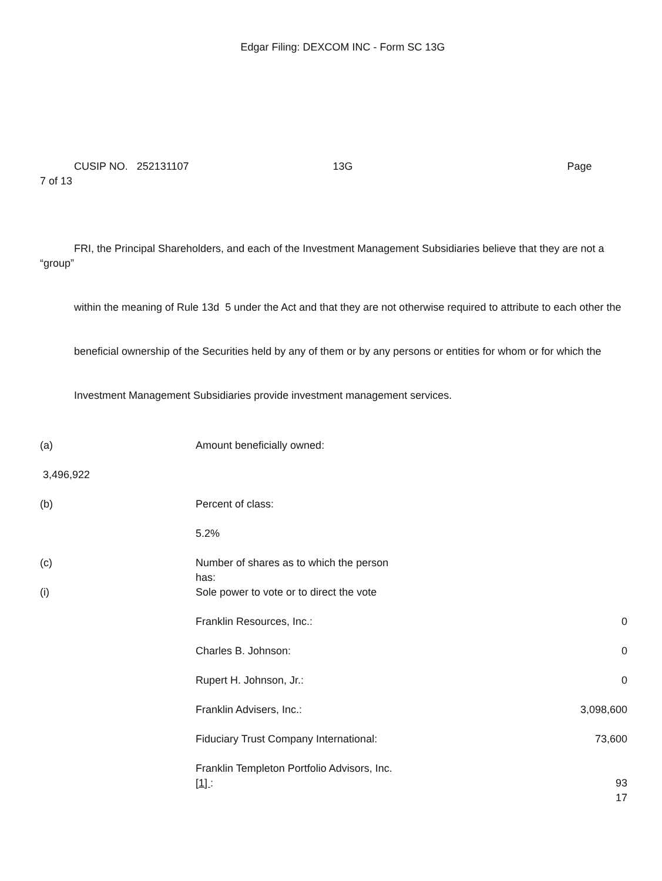Edgar Filing: DEXCOM INC - Form SC 13G
CUSIP NO. 252131107 13G Page
7 of 13
FRI, the Principal Shareholders, and each of the Investment Management Subsidiaries believe that they are not a “group”
within the meaning of Rule 13d 5 under the Act and that they are not otherwise required to attribute to each other the
beneficial ownership of the Securities held by any of them or by any persons or entities for whom or for which the
Investment Management Subsidiaries provide investment management services.
| (a) | Amount beneficially owned: | |
| 3,496,922 | | |
| (b) | Percent of class: | |
| | 5.2% | |
| (c) | Number of shares as to which the person has: | |
| (i) | Sole power to vote or to direct the vote | |
| | Franklin Resources, Inc.: | 0 |
| | Charles B. Johnson: | 0 |
| | Rupert H. Johnson, Jr.: | 0 |
| | Franklin Advisers, Inc.: | 3,098,600 |
| | Fiduciary Trust Company International: | 73,600 |
| | Franklin Templeton Portfolio Advisors, Inc. [1] : | 93 |
| | | 17 |